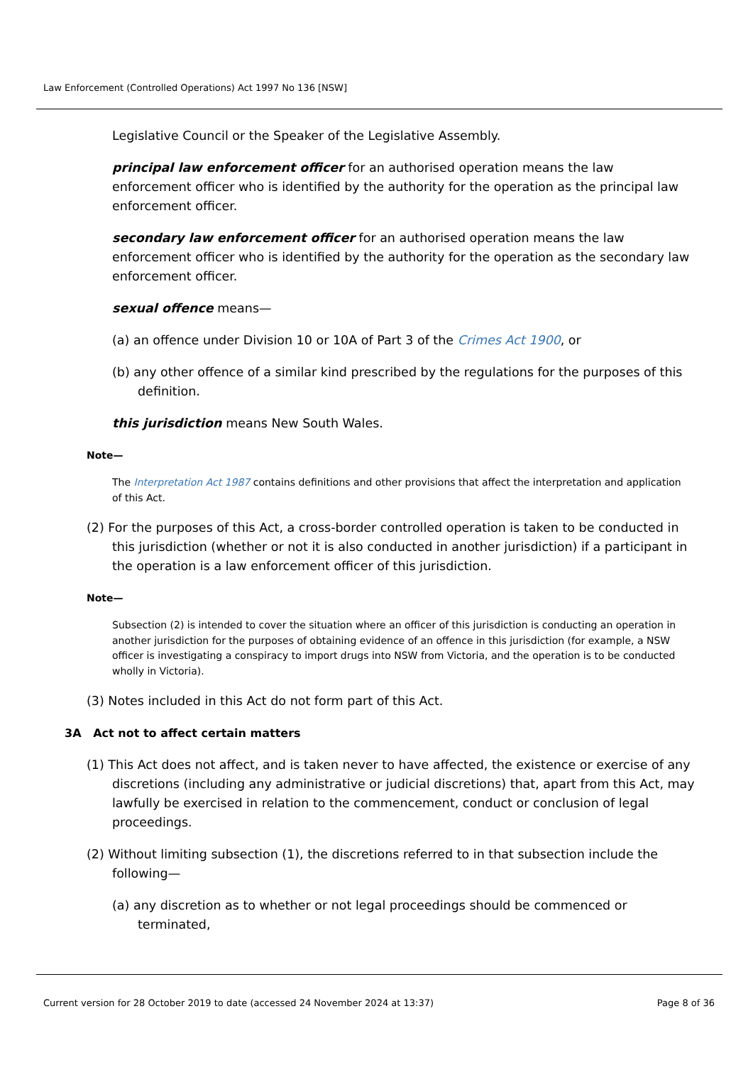Law Enforcement (Controlled Operations) Act 1997 No 136 [NSW]
Legislative Council or the Speaker of the Legislative Assembly.
principal law enforcement officer for an authorised operation means the law enforcement officer who is identified by the authority for the operation as the principal law enforcement officer.
secondary law enforcement officer for an authorised operation means the law enforcement officer who is identified by the authority for the operation as the secondary law enforcement officer.
sexual offence means—
(a) an offence under Division 10 or 10A of Part 3 of the Crimes Act 1900, or
(b) any other offence of a similar kind prescribed by the regulations for the purposes of this definition.
this jurisdiction means New South Wales.
Note—
The Interpretation Act 1987 contains definitions and other provisions that affect the interpretation and application of this Act.
(2) For the purposes of this Act, a cross-border controlled operation is taken to be conducted in this jurisdiction (whether or not it is also conducted in another jurisdiction) if a participant in the operation is a law enforcement officer of this jurisdiction.
Note—
Subsection (2) is intended to cover the situation where an officer of this jurisdiction is conducting an operation in another jurisdiction for the purposes of obtaining evidence of an offence in this jurisdiction (for example, a NSW officer is investigating a conspiracy to import drugs into NSW from Victoria, and the operation is to be conducted wholly in Victoria).
(3) Notes included in this Act do not form part of this Act.
3A Act not to affect certain matters
(1) This Act does not affect, and is taken never to have affected, the existence or exercise of any discretions (including any administrative or judicial discretions) that, apart from this Act, may lawfully be exercised in relation to the commencement, conduct or conclusion of legal proceedings.
(2) Without limiting subsection (1), the discretions referred to in that subsection include the following—
(a) any discretion as to whether or not legal proceedings should be commenced or terminated,
Current version for 28 October 2019 to date (accessed 24 November 2024 at 13:37) Page 8 of 36